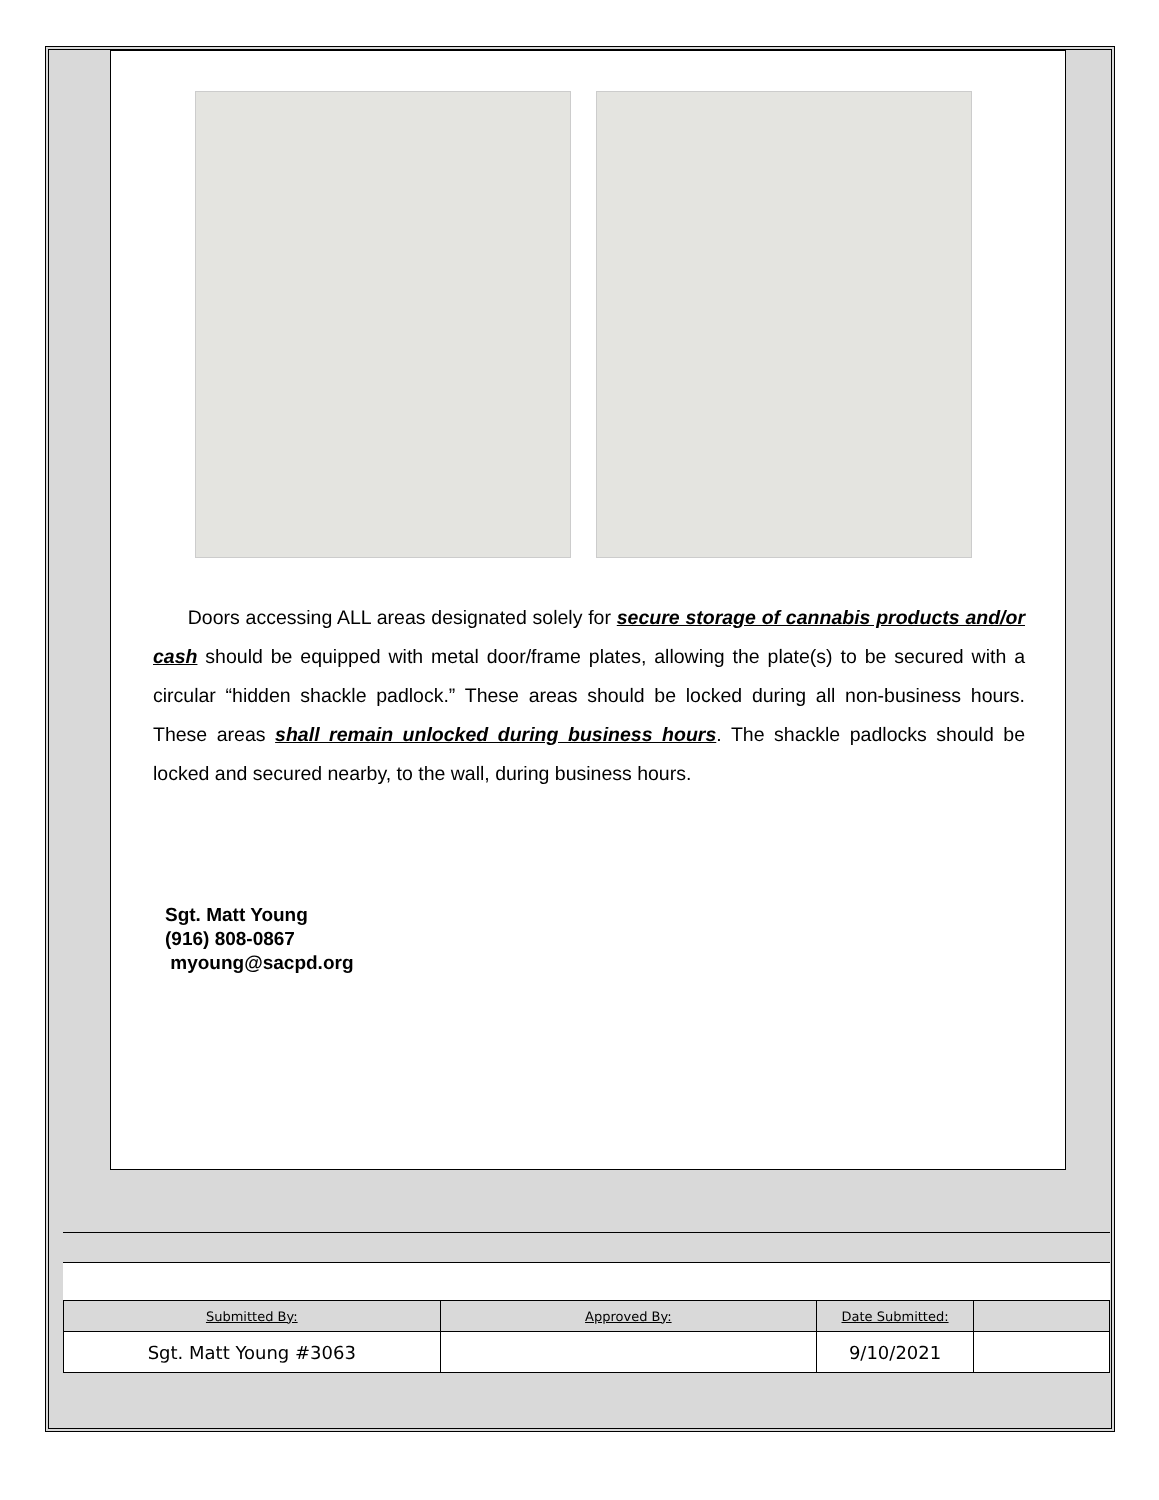Doors accessing ALL areas designated solely for secure storage of cannabis products and/or cash should be equipped with metal door/frame plates, allowing the plate(s) to be secured with a circular “hidden shackle padlock.” These areas should be locked during all non-business hours. These areas shall remain unlocked during business hours. The shackle padlocks should be locked and secured nearby, to the wall, during business hours.
Sgt. Matt Young
(916) 808-0867
myoung@sacpd.org
| Submitted By: | Approved By: | Date Submitted: | |
| Sgt. Matt Young #3063 | | 9/10/2021 | |